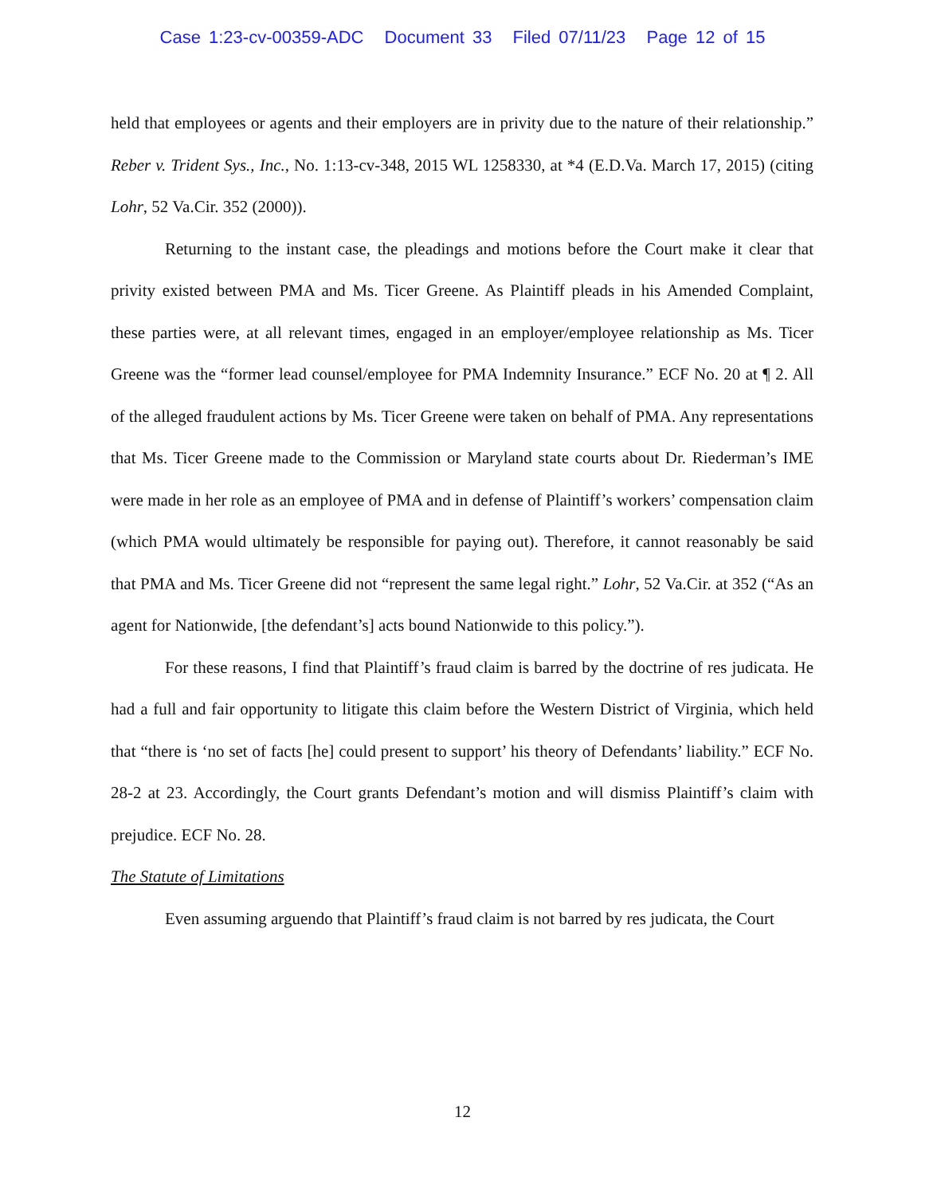Case 1:23-cv-00359-ADC Document 33 Filed 07/11/23 Page 12 of 15
held that employees or agents and their employers are in privity due to the nature of their relationship.” Reber v. Trident Sys., Inc., No. 1:13-cv-348, 2015 WL 1258330, at *4 (E.D.Va. March 17, 2015) (citing Lohr, 52 Va.Cir. 352 (2000)).
Returning to the instant case, the pleadings and motions before the Court make it clear that privity existed between PMA and Ms. Ticer Greene. As Plaintiff pleads in his Amended Complaint, these parties were, at all relevant times, engaged in an employer/employee relationship as Ms. Ticer Greene was the “former lead counsel/employee for PMA Indemnity Insurance.” ECF No. 20 at ¶ 2. All of the alleged fraudulent actions by Ms. Ticer Greene were taken on behalf of PMA. Any representations that Ms. Ticer Greene made to the Commission or Maryland state courts about Dr. Riederman’s IME were made in her role as an employee of PMA and in defense of Plaintiff’s workers’ compensation claim (which PMA would ultimately be responsible for paying out). Therefore, it cannot reasonably be said that PMA and Ms. Ticer Greene did not “represent the same legal right.” Lohr, 52 Va.Cir. at 352 (“As an agent for Nationwide, [the defendant’s] acts bound Nationwide to this policy.”).
For these reasons, I find that Plaintiff’s fraud claim is barred by the doctrine of res judicata. He had a full and fair opportunity to litigate this claim before the Western District of Virginia, which held that “there is ‘no set of facts [he] could present to support’ his theory of Defendants’ liability.” ECF No. 28-2 at 23. Accordingly, the Court grants Defendant’s motion and will dismiss Plaintiff’s claim with prejudice. ECF No. 28.
The Statute of Limitations
Even assuming arguendo that Plaintiff’s fraud claim is not barred by res judicata, the Court
12